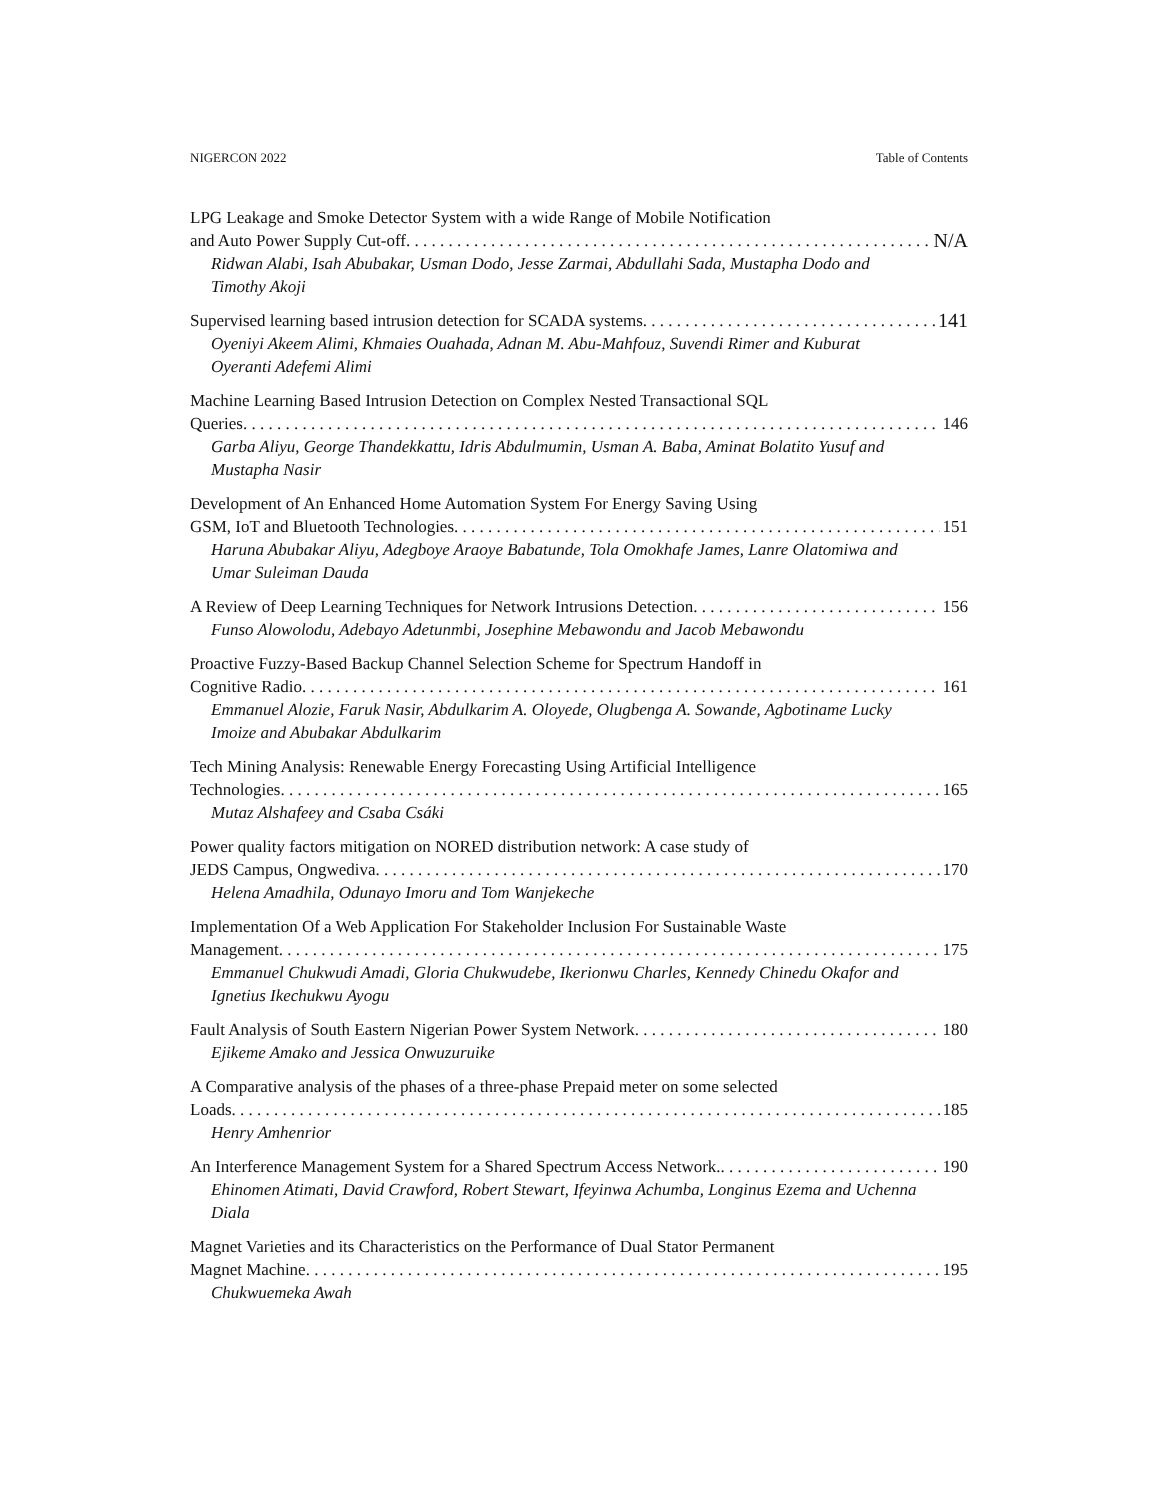NIGERCON 2022 Table of Contents
LPG Leakage and Smoke Detector System with a wide Range of Mobile Notification
and Auto Power Supply Cut-off N/A
Ridwan Alabi, Isah Abubakar, Usman Dodo, Jesse Zarmai, Abdullahi Sada, Mustapha Dodo and Timothy Akoji
Supervised learning based intrusion detection for SCADA systems 141
Oyeniyi Akeem Alimi, Khmaies Ouahada, Adnan M. Abu-Mahfouz, Suvendi Rimer and Kuburat Oyeranti Adefemi Alimi
Machine Learning Based Intrusion Detection on Complex Nested Transactional SQL
Queries 146
Garba Aliyu, George Thandekkattu, Idris Abdulmumin, Usman A. Baba, Aminat Bolatito Yusuf and Mustapha Nasir
Development of An Enhanced Home Automation System For Energy Saving Using
GSM, IoT and Bluetooth Technologies 151
Haruna Abubakar Aliyu, Adegboye Araoye Babatunde, Tola Omokhafe James, Lanre Olatomiwa and Umar Suleiman Dauda
A Review of Deep Learning Techniques for Network Intrusions Detection 156
Funso Alowolodu, Adebayo Adetunmbi, Josephine Mebawondu and Jacob Mebawondu
Proactive Fuzzy-Based Backup Channel Selection Scheme for Spectrum Handoff in
Cognitive Radio 161
Emmanuel Alozie, Faruk Nasir, Abdulkarim A. Oloyede, Olugbenga A. Sowande, Agbotiname Lucky Imoize and Abubakar Abdulkarim
Tech Mining Analysis: Renewable Energy Forecasting Using Artificial Intelligence
Technologies 165
Mutaz Alshafeey and Csaba Csáki
Power quality factors mitigation on NORED distribution network: A case study of
JEDS Campus, Ongwediva 170
Helena Amadhila, Odunayo Imoru and Tom Wanjekeche
Implementation Of a Web Application For Stakeholder Inclusion For Sustainable Waste
Management 175
Emmanuel Chukwudi Amadi, Gloria Chukwudebe, Ikerionwu Charles, Kennedy Chinedu Okafor and Ignetius Ikechukwu Ayogu
Fault Analysis of South Eastern Nigerian Power System Network 180
Ejikeme Amako and Jessica Onwuzuruike
A Comparative analysis of the phases of a three-phase Prepaid meter on some selected
Loads 185
Henry Amhenrior
An Interference Management System for a Shared Spectrum Access Network. 190
Ehinomen Atimati, David Crawford, Robert Stewart, Ifeyinwa Achumba, Longinus Ezema and Uchenna Diala
Magnet Varieties and its Characteristics on the Performance of Dual Stator Permanent
Magnet Machine 195
Chukwuemeka Awah